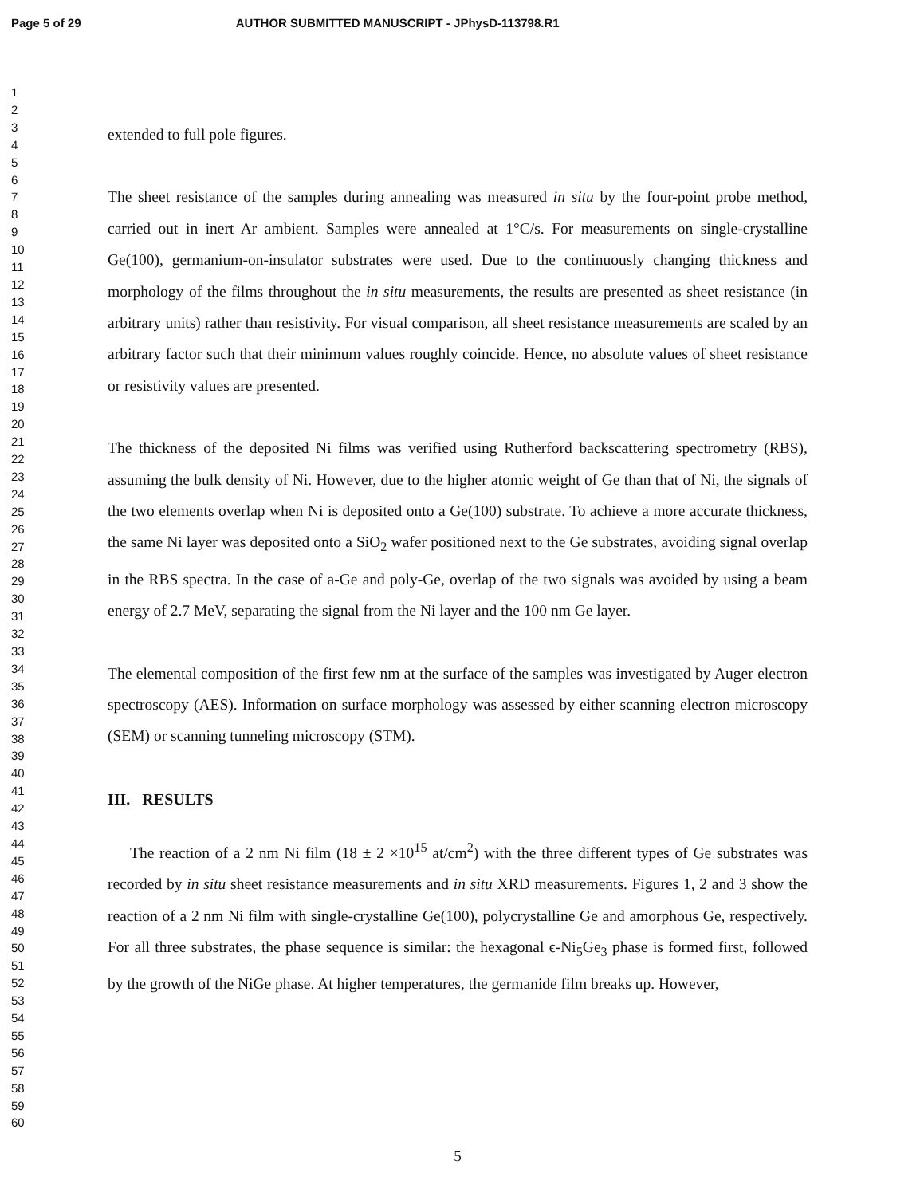Page 5 of 29 AUTHOR SUBMITTED MANUSCRIPT - JPhysD-113798.R1
1
2
3
4
5
6
7
8
9
10
11
12
13
14
15
16
17
18
19
20
21
22
23
24
25
26
27
28
29
30
31
32
33
34
35
36
37
38
39
40
41
42
43
44
45
46
47
48
49
50
51
52
53
54
55
56
57
58
59
60
extended to full pole figures.
The sheet resistance of the samples during annealing was measured in situ by the four-point probe method, carried out in inert Ar ambient. Samples were annealed at 1°C/s. For measurements on single-crystalline Ge(100), germanium-on-insulator substrates were used. Due to the continuously changing thickness and morphology of the films throughout the in situ measurements, the results are presented as sheet resistance (in arbitrary units) rather than resistivity. For visual comparison, all sheet resistance measurements are scaled by an arbitrary factor such that their minimum values roughly coincide. Hence, no absolute values of sheet resistance or resistivity values are presented.
The thickness of the deposited Ni films was verified using Rutherford backscattering spectrometry (RBS), assuming the bulk density of Ni. However, due to the higher atomic weight of Ge than that of Ni, the signals of the two elements overlap when Ni is deposited onto a Ge(100) substrate. To achieve a more accurate thickness, the same Ni layer was deposited onto a SiO<sub>2</sub> wafer positioned next to the Ge substrates, avoiding signal overlap in the RBS spectra. In the case of a-Ge and poly-Ge, overlap of the two signals was avoided by using a beam energy of 2.7 MeV, separating the signal from the Ni layer and the 100 nm Ge layer.
The elemental composition of the first few nm at the surface of the samples was investigated by Auger electron spectroscopy (AES). Information on surface morphology was assessed by either scanning electron microscopy (SEM) or scanning tunneling microscopy (STM).
III. RESULTS
The reaction of a 2 nm Ni film (18 ± 2 ×10<sup>15</sup> at/cm<sup>2</sup>) with the three different types of Ge substrates was recorded by in situ sheet resistance measurements and in situ XRD measurements. Figures 1, 2 and 3 show the reaction of a 2 nm Ni film with single-crystalline Ge(100), polycrystalline Ge and amorphous Ge, respectively. For all three substrates, the phase sequence is similar: the hexagonal ϵ-Ni<sub>5</sub>Ge<sub>3</sub> phase is formed first, followed by the growth of the NiGe phase. At higher temperatures, the germanide film breaks up. However,
5